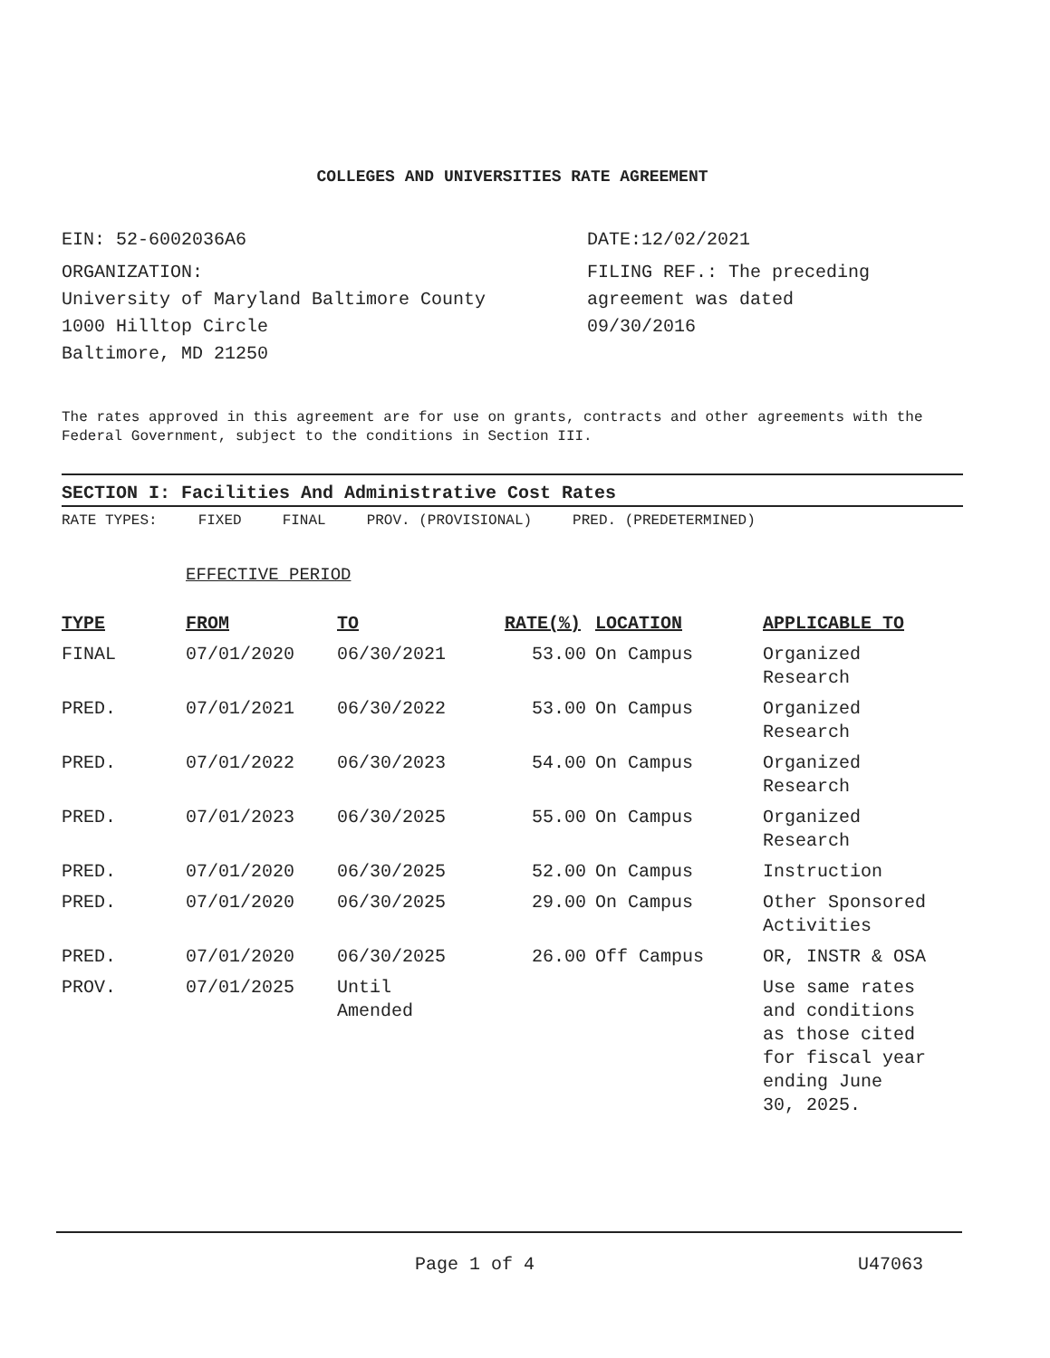COLLEGES AND UNIVERSITIES RATE AGREEMENT
EIN: 52-6002036A6
ORGANIZATION:
University of Maryland Baltimore County
1000 Hilltop Circle
Baltimore, MD 21250
DATE:12/02/2021
FILING REF.: The preceding
agreement was dated
09/30/2016
The rates approved in this agreement are for use on grants, contracts and other agreements with the Federal Government, subject to the conditions in Section III.
SECTION I: Facilities And Administrative Cost Rates
RATE TYPES: FIXED FINAL PROV. (PROVISIONAL) PRED. (PREDETERMINED)
EFFECTIVE PERIOD
| TYPE | FROM | TO | RATE(%) | LOCATION | APPLICABLE TO |
| --- | --- | --- | --- | --- | --- |
| FINAL | 07/01/2020 | 06/30/2021 | 53.00 | On Campus | Organized Research |
| PRED. | 07/01/2021 | 06/30/2022 | 53.00 | On Campus | Organized Research |
| PRED. | 07/01/2022 | 06/30/2023 | 54.00 | On Campus | Organized Research |
| PRED. | 07/01/2023 | 06/30/2025 | 55.00 | On Campus | Organized Research |
| PRED. | 07/01/2020 | 06/30/2025 | 52.00 | On Campus | Instruction |
| PRED. | 07/01/2020 | 06/30/2025 | 29.00 | On Campus | Other Sponsored Activities |
| PRED. | 07/01/2020 | 06/30/2025 | 26.00 | Off Campus | OR, INSTR & OSA |
| PROV. | 07/01/2025 | Until Amended | | | Use same rates and conditions as those cited for fiscal year ending June 30, 2025. |
Page 1 of 4 U47063